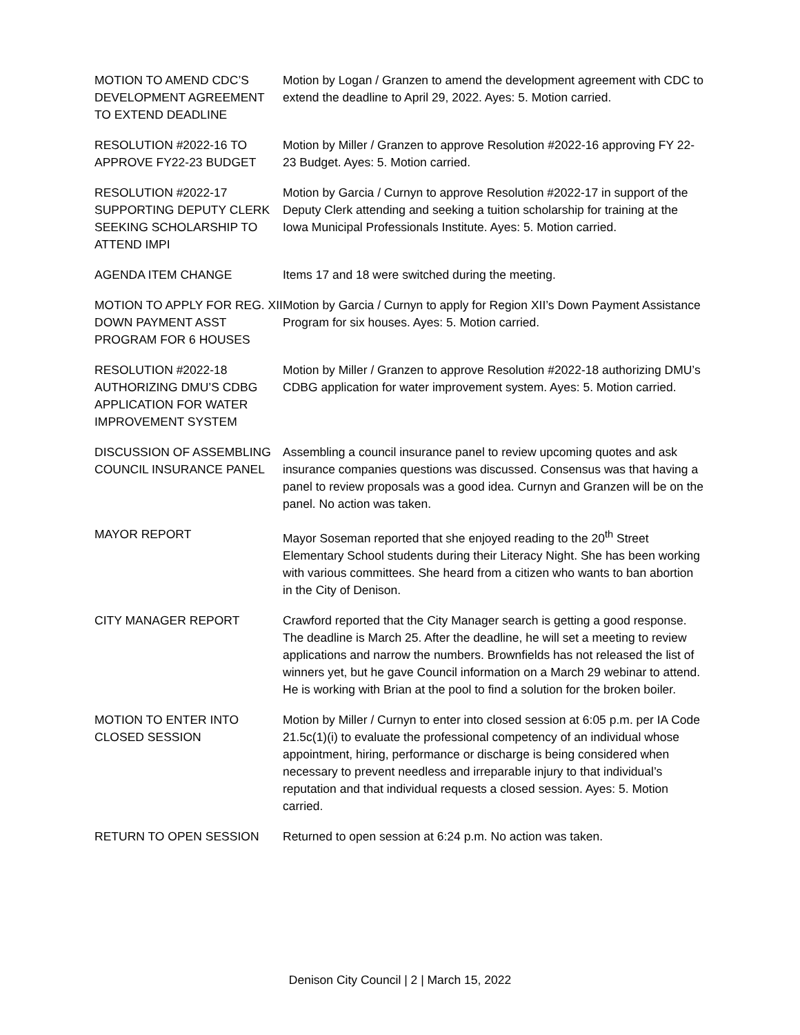MOTION TO AMEND CDC’S DEVELOPMENT AGREEMENT TO EXTEND DEADLINE
Motion by Logan / Granzen to amend the development agreement with CDC to extend the deadline to April 29, 2022. Ayes: 5. Motion carried.
RESOLUTION #2022-16 TO APPROVE FY22-23 BUDGET
Motion by Miller / Granzen to approve Resolution #2022-16 approving FY 22-23 Budget. Ayes: 5. Motion carried.
RESOLUTION #2022-17 SUPPORTING DEPUTY CLERK SEEKING SCHOLARSHIP TO ATTEND IMPI
Motion by Garcia / Curnyn to approve Resolution #2022-17 in support of the Deputy Clerk attending and seeking a tuition scholarship for training at the Iowa Municipal Professionals Institute. Ayes: 5. Motion carried.
AGENDA ITEM CHANGE Items 17 and 18 were switched during the meeting.
MOTION TO APPLY FOR REG. XII DOWN PAYMENT ASST PROGRAM FOR 6 HOUSES
Motion by Garcia / Curnyn to apply for Region XII’s Down Payment Assistance Program for six houses. Ayes: 5. Motion carried.
RESOLUTION #2022-18 AUTHORIZING DMU’S CDBG APPLICATION FOR WATER IMPROVEMENT SYSTEM
Motion by Miller / Granzen to approve Resolution #2022-18 authorizing DMU’s CDBG application for water improvement system. Ayes: 5. Motion carried.
DISCUSSION OF ASSEMBLING COUNCIL INSURANCE PANEL
Assembling a council insurance panel to review upcoming quotes and ask insurance companies questions was discussed. Consensus was that having a panel to review proposals was a good idea. Curnyn and Granzen will be on the panel. No action was taken.
MAYOR REPORT Mayor Soseman reported that she enjoyed reading to the 20<sup>th</sup> Street Elementary School students during their Literacy Night. She has been working with various committees. She heard from a citizen who wants to ban abortion in the City of Denison.
CITY MANAGER REPORT Crawford reported that the City Manager search is getting a good response. The deadline is March 25. After the deadline, he will set a meeting to review applications and narrow the numbers. Brownfields has not released the list of winners yet, but he gave Council information on a March 29 webinar to attend. He is working with Brian at the pool to find a solution for the broken boiler.
MOTION TO ENTER INTO CLOSED SESSION
Motion by Miller / Curnyn to enter into closed session at 6:05 p.m. per IA Code 21.5c(1)(i) to evaluate the professional competency of an individual whose appointment, hiring, performance or discharge is being considered when necessary to prevent needless and irreparable injury to that individual’s reputation and that individual requests a closed session. Ayes: 5. Motion carried.
RETURN TO OPEN SESSION Returned to open session at 6:24 p.m. No action was taken.
Denison City Council | 2 | March 15, 2022